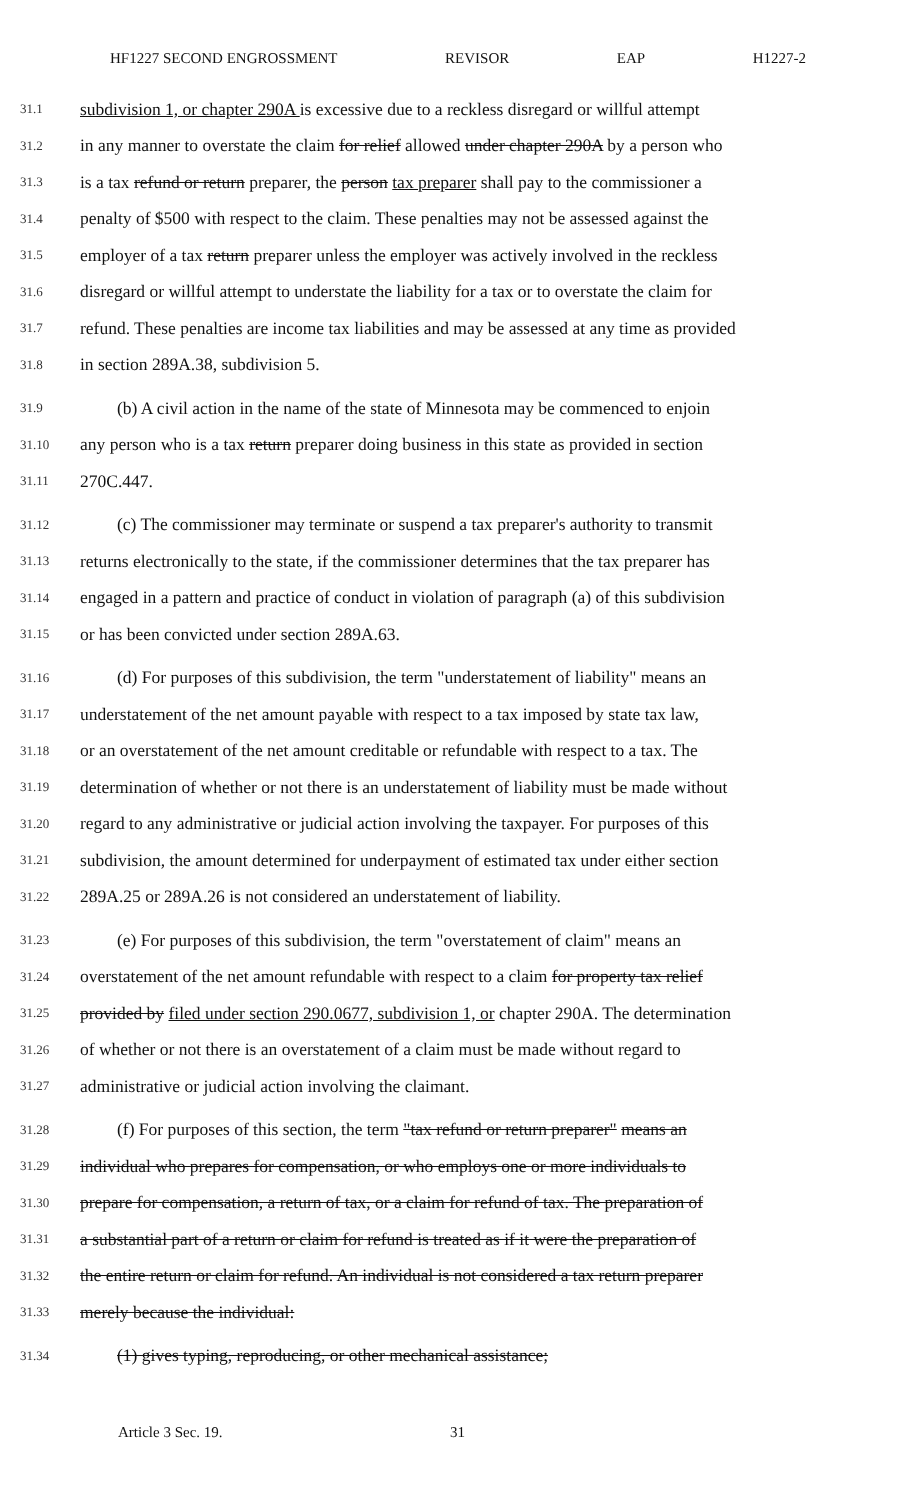HF1227 SECOND ENGROSSMENT REVISOR EAP H1227-2
31.1 subdivision 1, or chapter 290A is excessive due to a reckless disregard or willful attempt
31.2 in any manner to overstate the claim for relief allowed under chapter 290A by a person who
31.3 is a tax refund or return preparer, the person tax preparer shall pay to the commissioner a
31.4 penalty of $500 with respect to the claim. These penalties may not be assessed against the
31.5 employer of a tax return preparer unless the employer was actively involved in the reckless
31.6 disregard or willful attempt to understate the liability for a tax or to overstate the claim for
31.7 refund. These penalties are income tax liabilities and may be assessed at any time as provided
31.8 in section 289A.38, subdivision 5.
31.9 (b) A civil action in the name of the state of Minnesota may be commenced to enjoin
31.10 any person who is a tax return preparer doing business in this state as provided in section
31.11 270C.447.
31.12 (c) The commissioner may terminate or suspend a tax preparer's authority to transmit
31.13 returns electronically to the state, if the commissioner determines that the tax preparer has
31.14 engaged in a pattern and practice of conduct in violation of paragraph (a) of this subdivision
31.15 or has been convicted under section 289A.63.
31.16 (d) For purposes of this subdivision, the term "understatement of liability" means an
31.17 understatement of the net amount payable with respect to a tax imposed by state tax law,
31.18 or an overstatement of the net amount creditable or refundable with respect to a tax. The
31.19 determination of whether or not there is an understatement of liability must be made without
31.20 regard to any administrative or judicial action involving the taxpayer. For purposes of this
31.21 subdivision, the amount determined for underpayment of estimated tax under either section
31.22 289A.25 or 289A.26 is not considered an understatement of liability.
31.23 (e) For purposes of this subdivision, the term "overstatement of claim" means an
31.24 overstatement of the net amount refundable with respect to a claim for property tax relief
31.25 provided by filed under section 290.0677, subdivision 1, or chapter 290A. The determination
31.26 of whether or not there is an overstatement of a claim must be made without regard to
31.27 administrative or judicial action involving the claimant.
31.28 (f) For purposes of this section, the term "tax refund or return preparer" means an
31.29 individual who prepares for compensation, or who employs one or more individuals to
31.30 prepare for compensation, a return of tax, or a claim for refund of tax. The preparation of
31.31 a substantial part of a return or claim for refund is treated as if it were the preparation of
31.32 the entire return or claim for refund. An individual is not considered a tax return preparer
31.33 merely because the individual:
31.34 (1) gives typing, reproducing, or other mechanical assistance;
Article 3 Sec. 19. 31